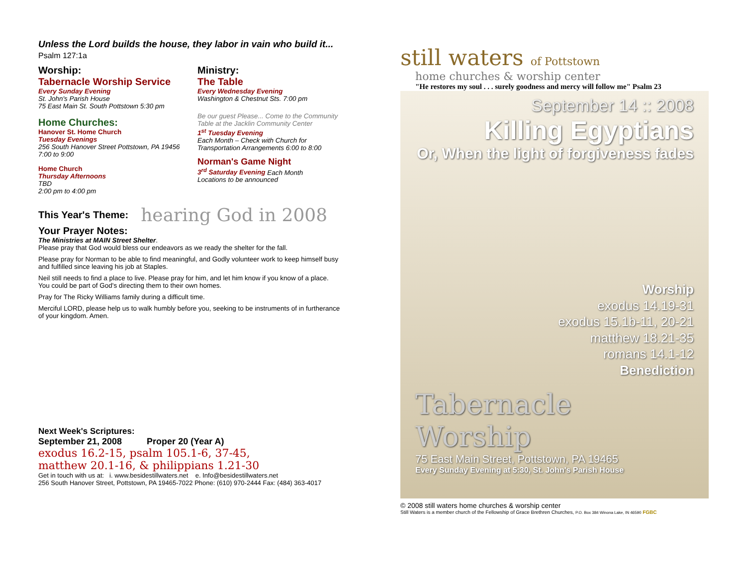Unless the Lord builds the house, they labor in vain who build it... Psalm 127:1a
Worship:
Tabernacle Worship Service
Every Sunday Evening
St. John's Parish House
75 East Main St. South Pottstown 5:30 pm
Home Churches:
Hanover St. Home Church
Tuesday Evenings
256 South Hanover Street Pottstown, PA 19456
7:00 to 9:00
Home Church
Thursday Afternoons
TBD
2:00 pm to 4:00 pm
Ministry:
The Table
Every Wednesday Evening
Washington & Chestnut Sts. 7:00 pm
Be our guest Please... Come to the Community Table at the Jacklin Community Center
1<sup>st</sup> Tuesday Evening
Each Month – Check with Church for Transportation Arrangements 6:00 to 8:00
Norman's Game Night
3<sup>rd</sup> Saturday Evening Each Month
Locations to be announced
This Year's Theme:
hearing God in 2008
Your Prayer Notes:
The Ministries at MAIN Street Shelter.
Please pray that God would bless our endeavors as we ready the shelter for the fall.
Please pray for Norman to be able to find meaningful, and Godly volunteer work to keep himself busy and fulfilled since leaving his job at Staples.
Neil still needs to find a place to live. Please pray for him, and let him know if you know of a place. You could be part of God's directing them to their own homes.
Pray for The Ricky Williams family during a difficult time.
Merciful LORD, please help us to walk humbly before you, seeking to be instruments of in furtherance of your kingdom. Amen.
Next Week's Scriptures:
September 21, 2008 Proper 20 (Year A)
exodus 16.2-15, psalm 105.1-6, 37-45,
matthew 20.1-16, & philippians 1.21-30
Get in touch with us at: i. www.besidestillwaters.net e. Info@besidestillwaters.net
256 South Hanover Street, Pottstown, PA 19465-7022 Phone: (610) 970-2444 Fax: (484) 363-4017
still waters of Pottstown
home churches & worship center
"He restores my soul . . . surely goodness and mercy will follow me" Psalm 23
September 14 :: 2008
Killing Egyptians
Or, When the light of forgiveness fades
Worship
exodus 14.19-31
exodus 15.1b-11, 20-21
matthew 18.21-35
romans 14.1-12
Benediction
Tabernacle Worship
75 East Main Street, Pottstown, PA 19465
Every Sunday Evening at 5:30, St. John's Parish House
© 2008 still waters home churches & worship center
Still Waters is a member church of the Fellowship of Grace Brethren Churches, P.O. Box 384 Winona Lake, IN 46590 FGBC